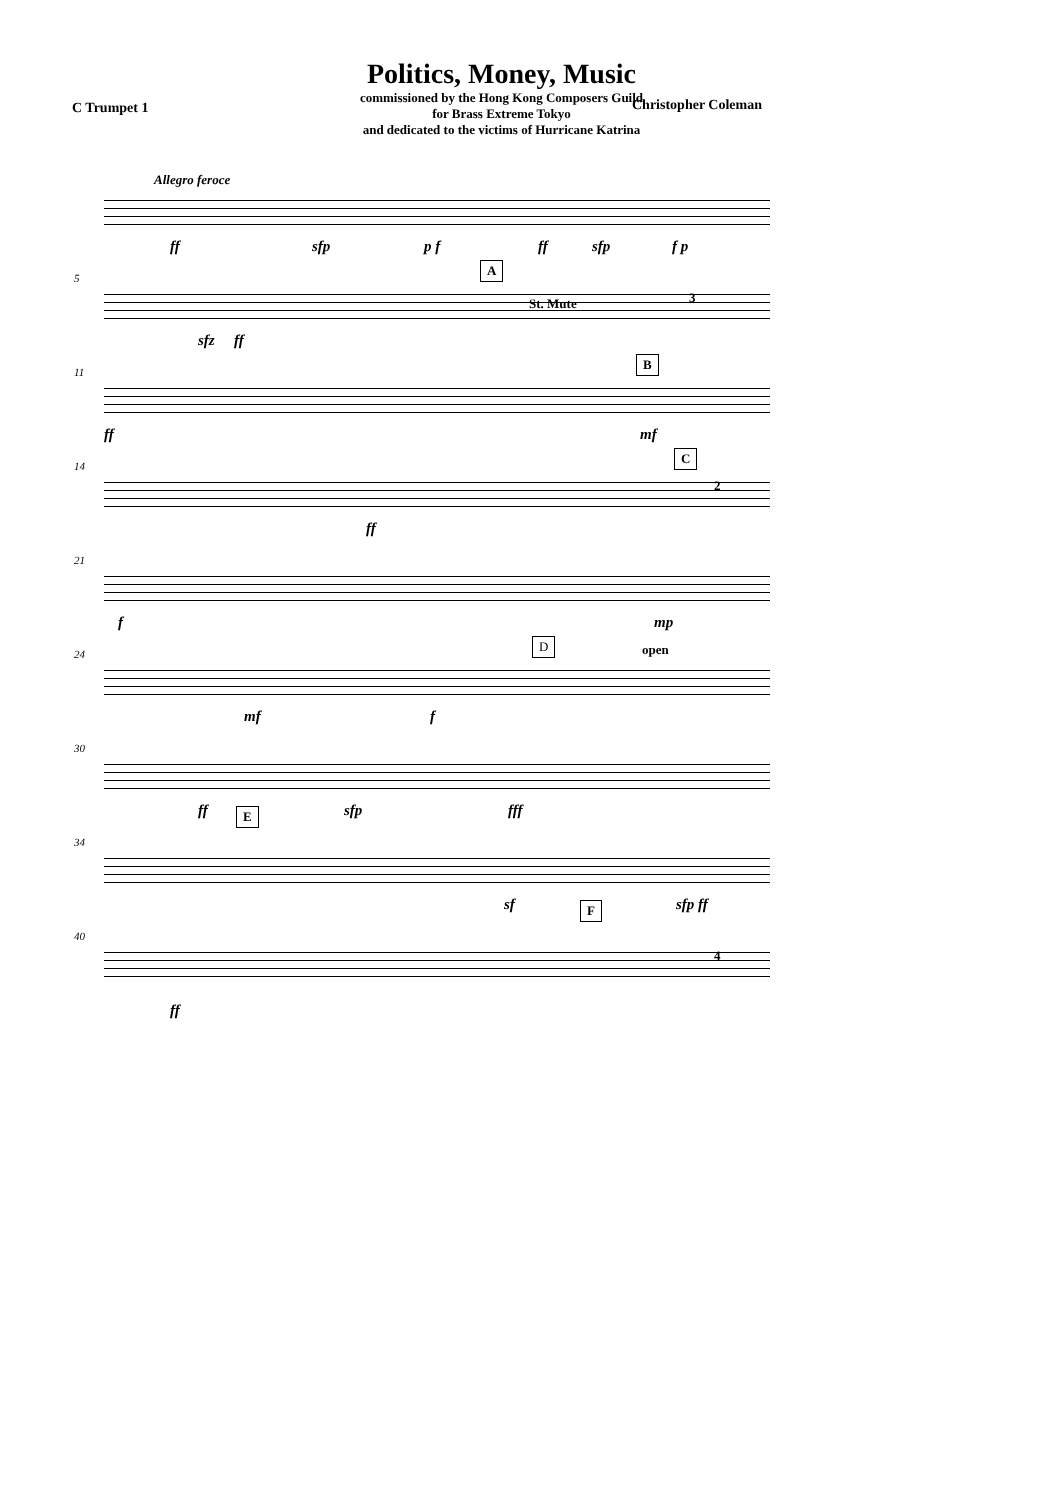C Trumpet 1
Politics, Money, Music
commissioned by the Hong Kong Composers Guild
for Brass Extreme Tokyo
and dedicated to the victims of Hurricane Katrina
Christopher Coleman
Allegro feroce
ff sfp p f ff sfp f p
5
A
St. Mute 3
sfz ff
11
B
ff mf
14
C
2
ff
21
f mp
24
D open
mf f
30
ff sfp fff
E
34
sf sfp ff
F
40
4
ff